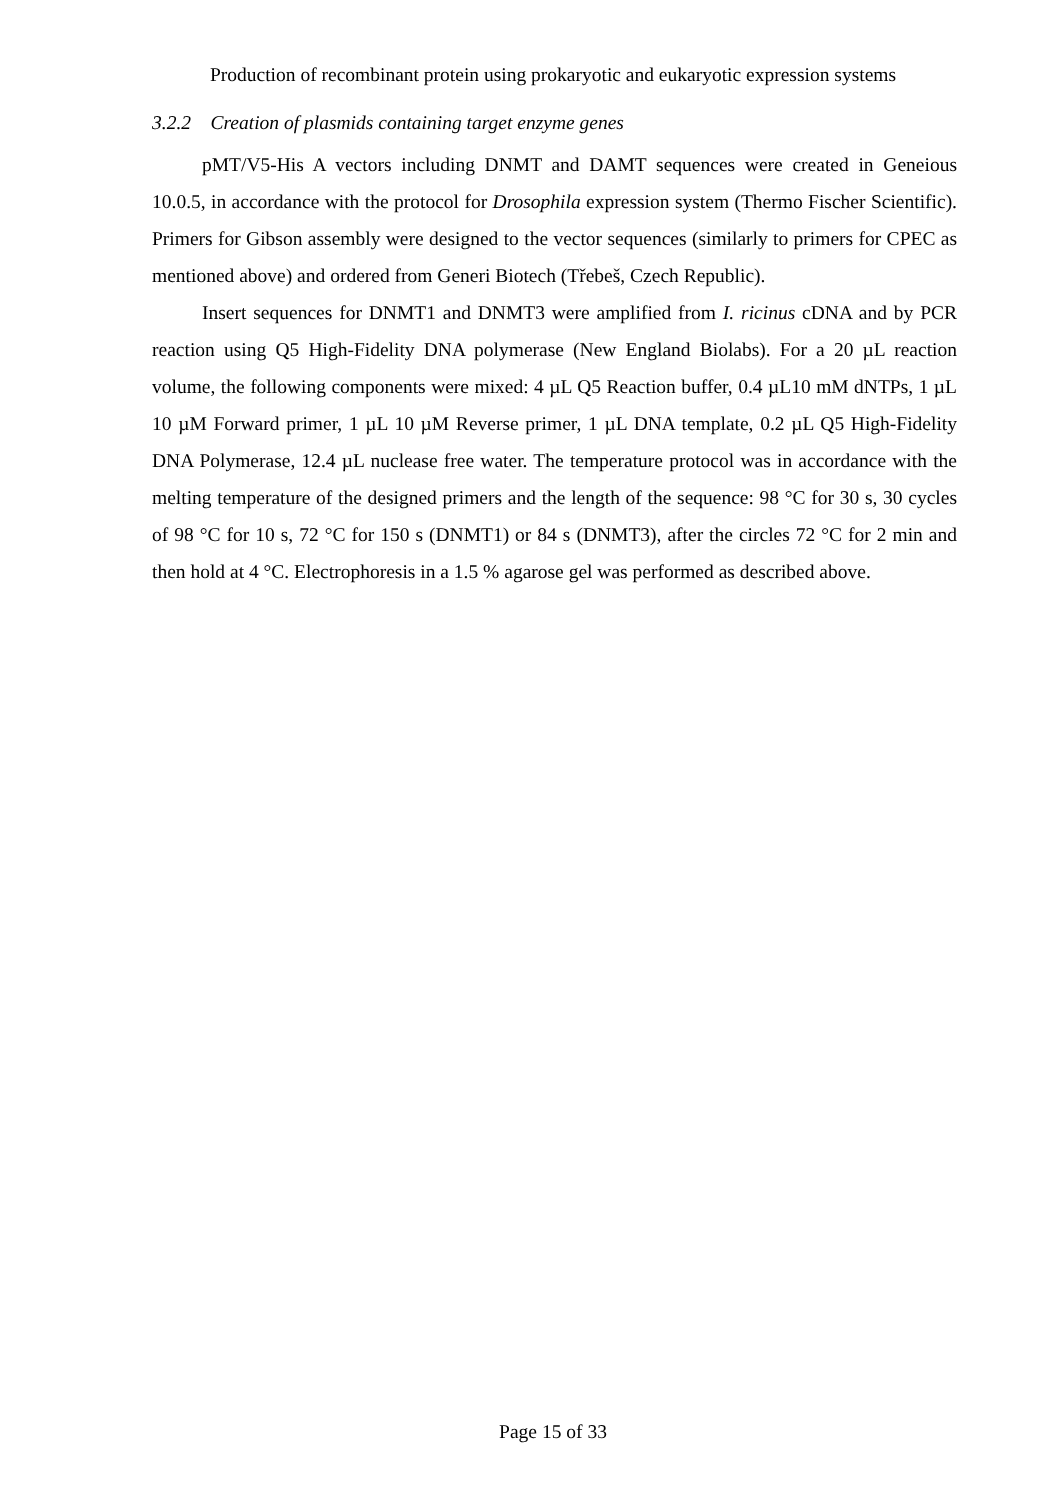Production of recombinant protein using prokaryotic and eukaryotic expression systems
3.2.2 Creation of plasmids containing target enzyme genes
pMT/V5-His A vectors including DNMT and DAMT sequences were created in Geneious 10.0.5, in accordance with the protocol for Drosophila expression system (Thermo Fischer Scientific). Primers for Gibson assembly were designed to the vector sequences (similarly to primers for CPEC as mentioned above) and ordered from Generi Biotech (Třebeš, Czech Republic).
Insert sequences for DNMT1 and DNMT3 were amplified from I. ricinus cDNA and by PCR reaction using Q5 High-Fidelity DNA polymerase (New England Biolabs). For a 20 µL reaction volume, the following components were mixed: 4 µL Q5 Reaction buffer, 0.4 µL10 mM dNTPs, 1 µL 10 µM Forward primer, 1 µL 10 µM Reverse primer, 1 µL DNA template, 0.2 µL Q5 High-Fidelity DNA Polymerase, 12.4 µL nuclease free water. The temperature protocol was in accordance with the melting temperature of the designed primers and the length of the sequence: 98 °C for 30 s, 30 cycles of 98 °C for 10 s, 72 °C for 150 s (DNMT1) or 84 s (DNMT3), after the circles 72 °C for 2 min and then hold at 4 °C. Electrophoresis in a 1.5 % agarose gel was performed as described above.
Page 15 of 33